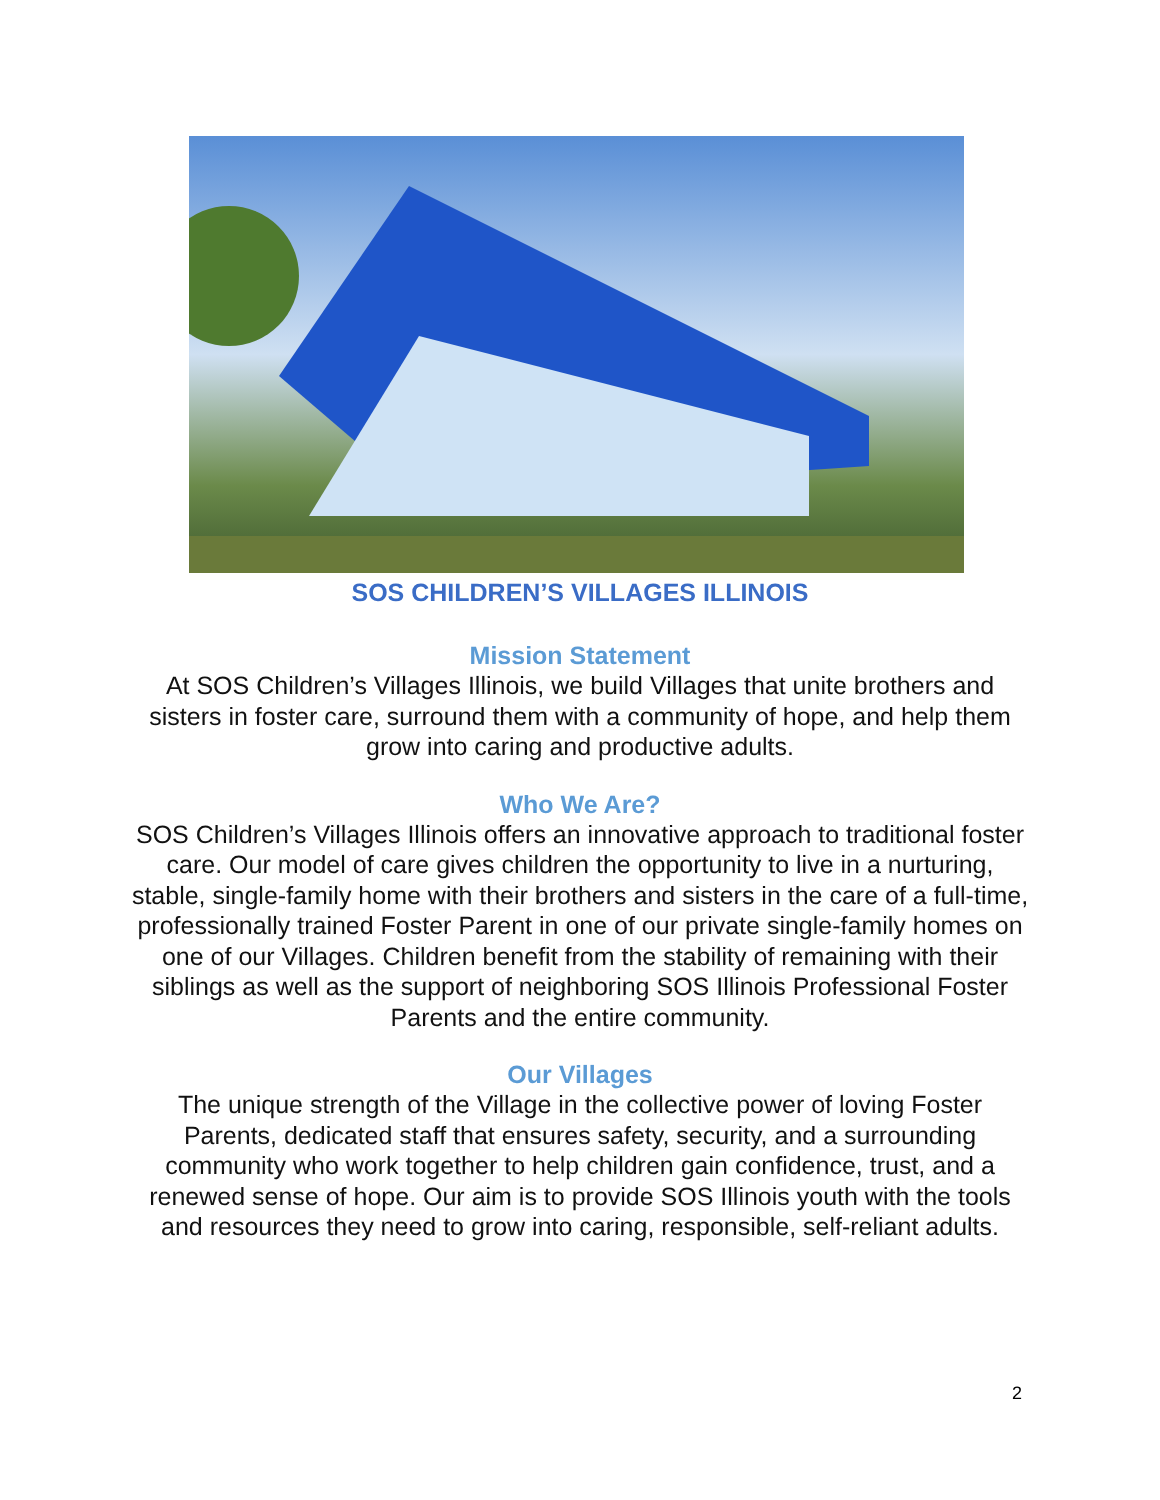SOS CHILDREN’S VILLAGES ILLINOIS
Mission Statement
At SOS Children’s Villages Illinois, we build Villages that unite brothers and sisters in foster care, surround them with a community of hope, and help them grow into caring and productive adults.
Who We Are?
SOS Children’s Villages Illinois offers an innovative approach to traditional foster care. Our model of care gives children the opportunity to live in a nurturing, stable, single-family home with their brothers and sisters in the care of a full-time, professionally trained Foster Parent in one of our private single-family homes on one of our Villages. Children benefit from the stability of remaining with their siblings as well as the support of neighboring SOS Illinois Professional Foster Parents and the entire community.
Our Villages
The unique strength of the Village in the collective power of loving Foster Parents, dedicated staff that ensures safety, security, and a surrounding community who work together to help children gain confidence, trust, and a renewed sense of hope. Our aim is to provide SOS Illinois youth with the tools and resources they need to grow into caring, responsible, self-reliant adults.
2